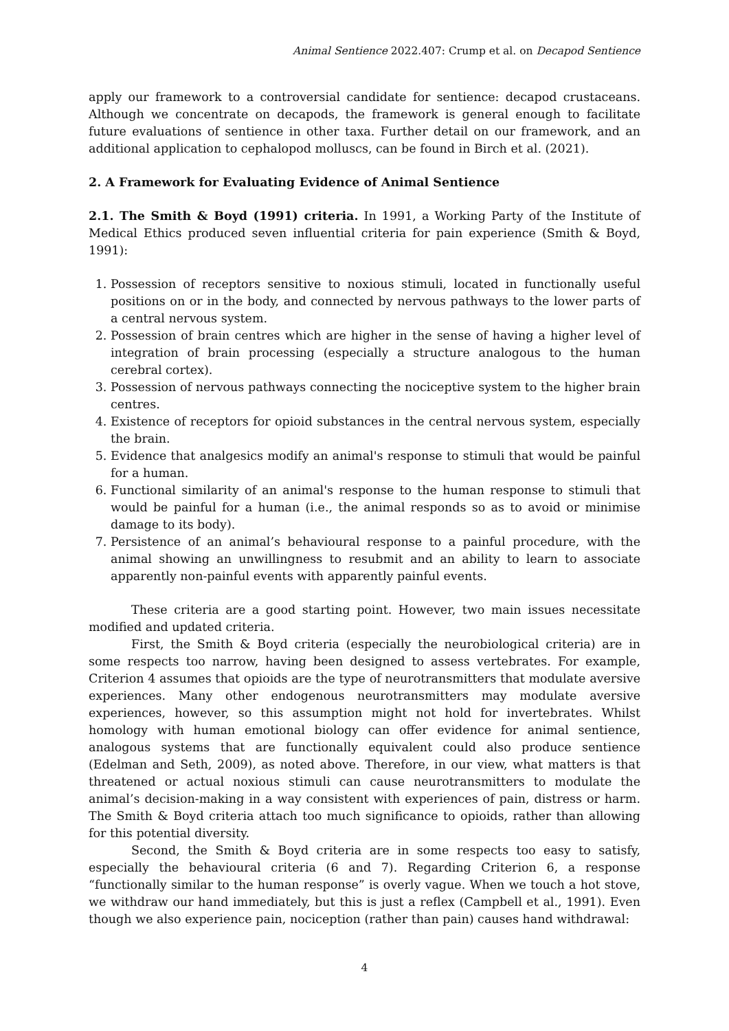Animal Sentience 2022.407: Crump et al. on Decapod Sentience
apply our framework to a controversial candidate for sentience: decapod crustaceans. Although we concentrate on decapods, the framework is general enough to facilitate future evaluations of sentience in other taxa. Further detail on our framework, and an additional application to cephalopod molluscs, can be found in Birch et al. (2021).
2. A Framework for Evaluating Evidence of Animal Sentience
2.1. The Smith & Boyd (1991) criteria. In 1991, a Working Party of the Institute of Medical Ethics produced seven influential criteria for pain experience (Smith & Boyd, 1991):
1. Possession of receptors sensitive to noxious stimuli, located in functionally useful positions on or in the body, and connected by nervous pathways to the lower parts of a central nervous system.
2. Possession of brain centres which are higher in the sense of having a higher level of integration of brain processing (especially a structure analogous to the human cerebral cortex).
3. Possession of nervous pathways connecting the nociceptive system to the higher brain centres.
4. Existence of receptors for opioid substances in the central nervous system, especially the brain.
5. Evidence that analgesics modify an animal's response to stimuli that would be painful for a human.
6. Functional similarity of an animal's response to the human response to stimuli that would be painful for a human (i.e., the animal responds so as to avoid or minimise damage to its body).
7. Persistence of an animal’s behavioural response to a painful procedure, with the animal showing an unwillingness to resubmit and an ability to learn to associate apparently non-painful events with apparently painful events.
These criteria are a good starting point. However, two main issues necessitate modified and updated criteria.
First, the Smith & Boyd criteria (especially the neurobiological criteria) are in some respects too narrow, having been designed to assess vertebrates. For example, Criterion 4 assumes that opioids are the type of neurotransmitters that modulate aversive experiences. Many other endogenous neurotransmitters may modulate aversive experiences, however, so this assumption might not hold for invertebrates. Whilst homology with human emotional biology can offer evidence for animal sentience, analogous systems that are functionally equivalent could also produce sentience (Edelman and Seth, 2009), as noted above. Therefore, in our view, what matters is that threatened or actual noxious stimuli can cause neurotransmitters to modulate the animal’s decision-making in a way consistent with experiences of pain, distress or harm. The Smith & Boyd criteria attach too much significance to opioids, rather than allowing for this potential diversity.
Second, the Smith & Boyd criteria are in some respects too easy to satisfy, especially the behavioural criteria (6 and 7). Regarding Criterion 6, a response “functionally similar to the human response” is overly vague. When we touch a hot stove, we withdraw our hand immediately, but this is just a reflex (Campbell et al., 1991). Even though we also experience pain, nociception (rather than pain) causes hand withdrawal:
4